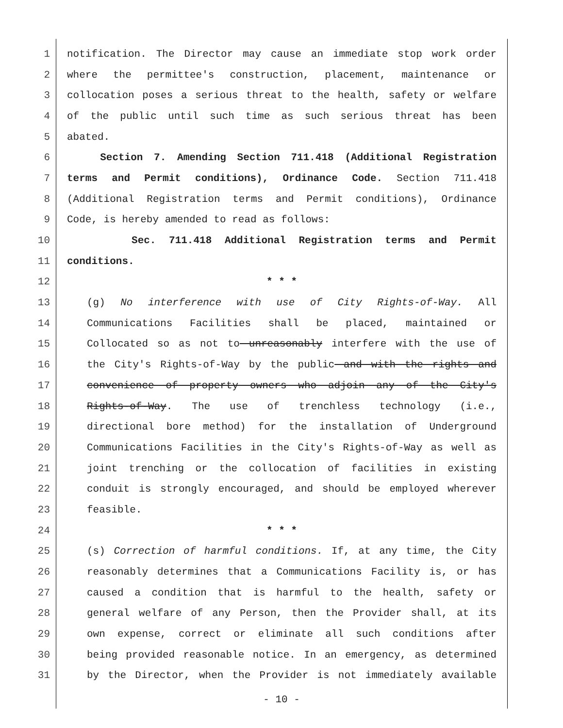1 notification. The Director may cause an immediate stop work order
2 where the permittee's construction, placement, maintenance or
3 collocation poses a serious threat to the health, safety or welfare
4 of the public until such time as such serious threat has been
5 abated.
6 Section 7. Amending Section 711.418 (Additional Registration
7 terms and Permit conditions), Ordinance Code. Section 711.418
8 (Additional Registration terms and Permit conditions), Ordinance
9 Code, is hereby amended to read as follows:
10 Sec. 711.418 Additional Registration terms and Permit
11 conditions.
12 * * *
13 (g) No interference with use of City Rights-of-Way. All
14 Communications Facilities shall be placed, maintained or
15 Collocated so as not to unreasonably interfere with the use of
16 the City's Rights-of-Way by the public and with the rights and
17 convenience of property owners who adjoin any of the City's
18 Rights-of-Way. The use of trenchless technology (i.e.,
19 directional bore method) for the installation of Underground
20 Communications Facilities in the City's Rights-of-Way as well as
21 joint trenching or the collocation of facilities in existing
22 conduit is strongly encouraged, and should be employed wherever
23 feasible.
24 * * *
25 (s) Correction of harmful conditions. If, at any time, the City
26 reasonably determines that a Communications Facility is, or has
27 caused a condition that is harmful to the health, safety or
28 general welfare of any Person, then the Provider shall, at its
29 own expense, correct or eliminate all such conditions after
30 being provided reasonable notice. In an emergency, as determined
31 by the Director, when the Provider is not immediately available
- 10 -